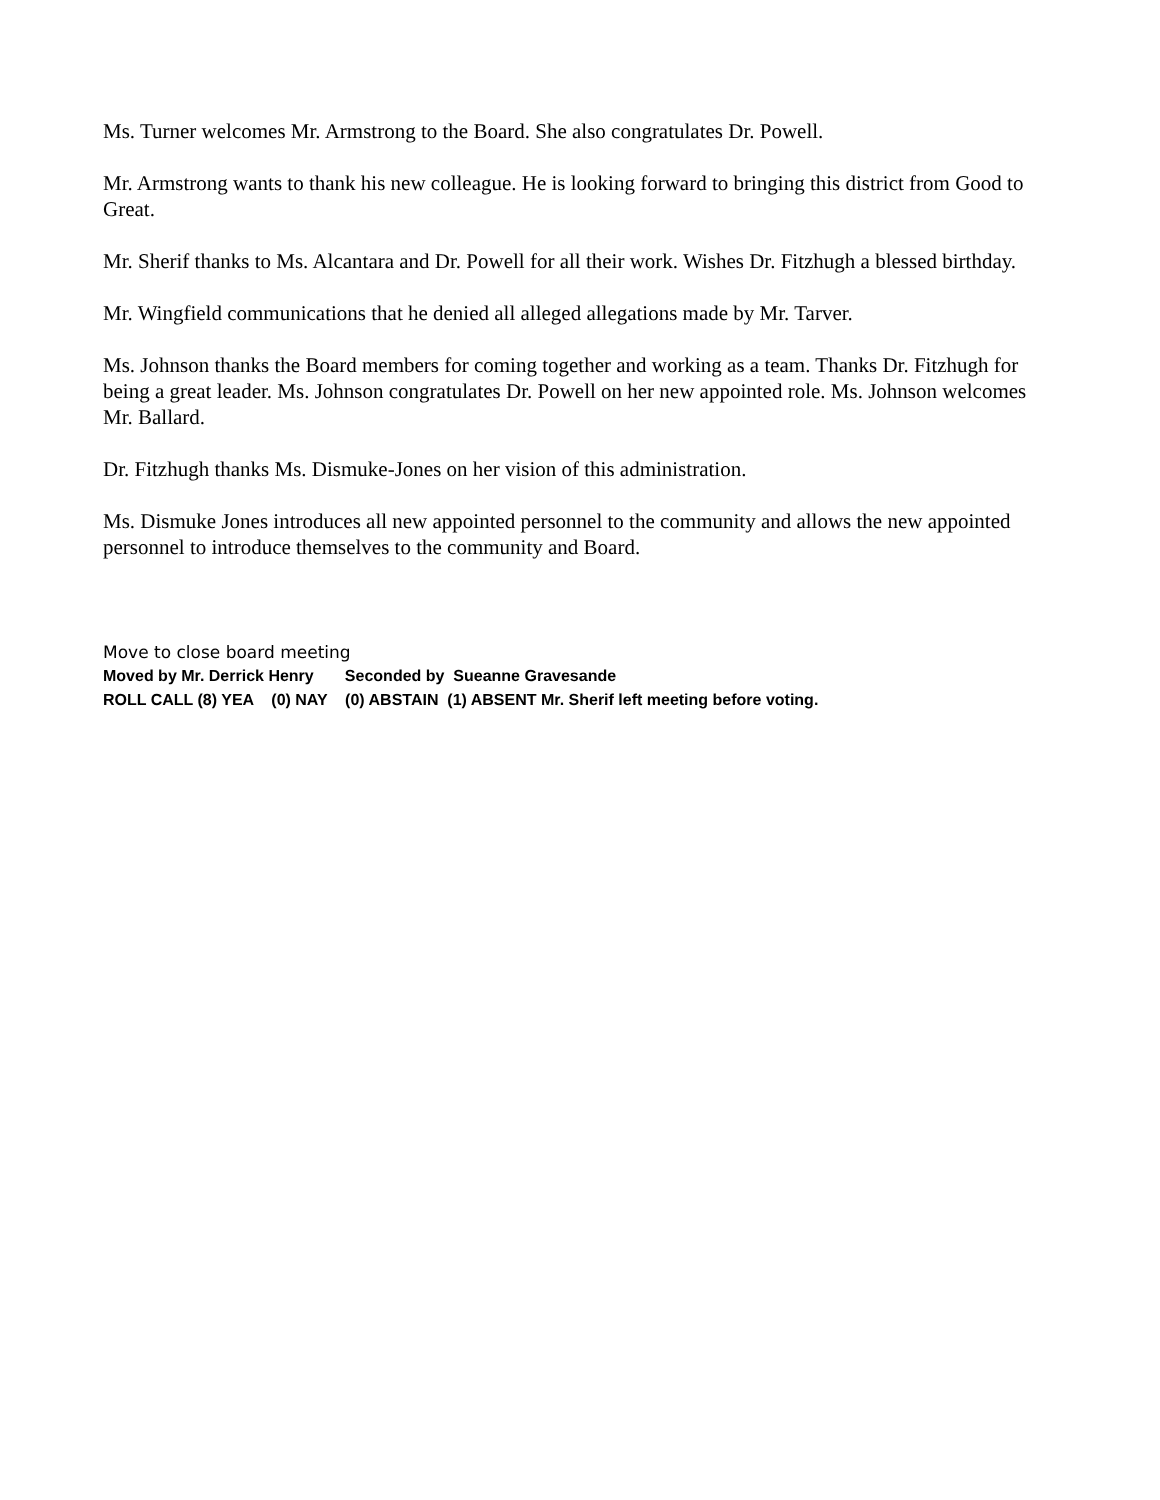Ms. Turner welcomes Mr. Armstrong to the Board. She also congratulates Dr. Powell.
Mr. Armstrong wants to thank his new colleague. He is looking forward to bringing this district from Good to Great.
Mr. Sherif thanks to Ms. Alcantara and Dr. Powell for all their work. Wishes Dr. Fitzhugh a blessed birthday.
Mr. Wingfield communications that he denied all alleged allegations made by Mr. Tarver.
Ms. Johnson thanks the Board members for coming together and working as a team. Thanks Dr. Fitzhugh for being a great leader. Ms. Johnson congratulates Dr. Powell on her new appointed role. Ms. Johnson welcomes Mr. Ballard.
Dr. Fitzhugh thanks Ms. Dismuke-Jones on her vision of this administration.
Ms. Dismuke Jones introduces all new appointed personnel to the community and allows the new appointed personnel to introduce themselves to the community and Board.
Move to close board meeting
Moved by Mr. Derrick Henry Seconded by Sueanne Gravesande
ROLL CALL (8) YEA (0) NAY (0) ABSTAIN (1) ABSENT Mr. Sherif left meeting before voting.